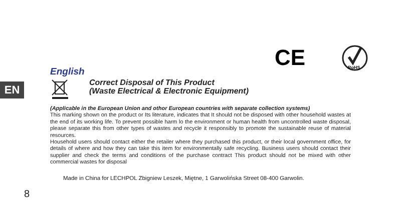CE
RoHS
EN
English
Correct Disposal of This Product
(Waste Electrical & Electronic Equipment)
(Applicable in the European Union and othor European countries with separate collection systems)
This marking shown on the product or Its literature, indicates that It should not be disposed with other household wastes at the end of its working life. To prevent possible harm lo the environment or human health from uncontrolled waste disposal, please separate this from other types of wastes and recycle it responsibly to promote the sustainable reuse of material resources.
Household users should contact either the retailer where they purchased this product, or their local government office, for details of where and how they can take this item for environmentally safe recycling. Business users should contact their supplier and check the terms and conditions of the purchase contract This product should not be mixed with other commercial wastes for disposal
Made in China for LECHPOL Zbigniew Leszek, Miętne, 1 Garwolińska Street 08-400 Garwolin.
8